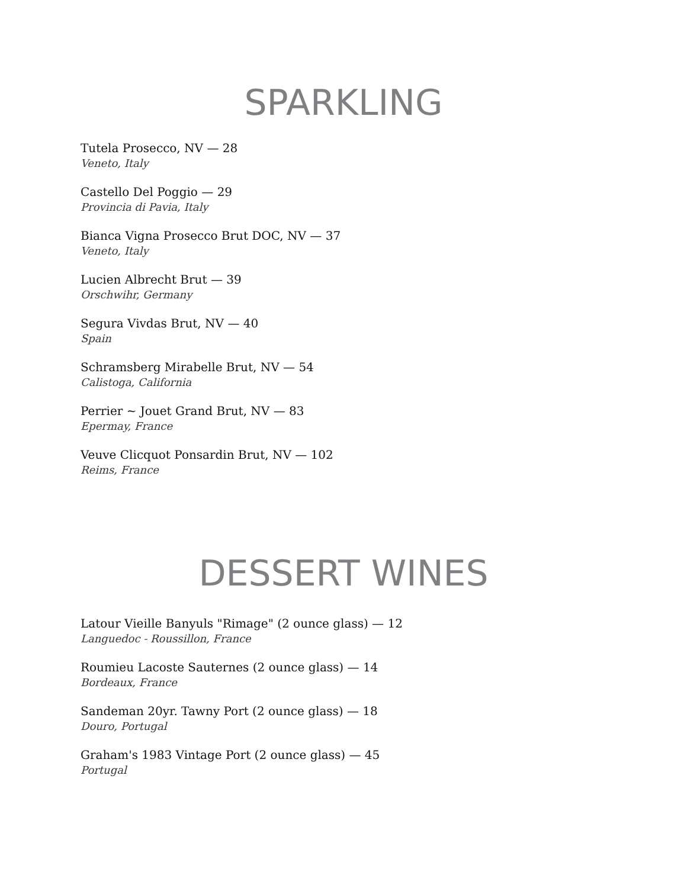SPARKLING
Tutela Prosecco, NV — 28
Veneto, Italy
Castello Del Poggio — 29
Provincia di Pavia, Italy
Bianca Vigna Prosecco Brut DOC, NV — 37
Veneto, Italy
Lucien Albrecht Brut — 39
Orschwihr, Germany
Segura Vivdas Brut, NV — 40
Spain
Schramsberg Mirabelle Brut, NV — 54
Calistoga, California
Perrier ~ Jouet Grand Brut, NV — 83
Epermay, France
Veuve Clicquot Ponsardin Brut, NV — 102
Reims, France
DESSERT WINES
Latour Vieille Banyuls "Rimage" (2 ounce glass) — 12
Languedoc - Roussillon, France
Roumieu Lacoste Sauternes (2 ounce glass) — 14
Bordeaux, France
Sandeman 20yr. Tawny Port (2 ounce glass) — 18
Douro, Portugal
Graham's 1983 Vintage Port (2 ounce glass) — 45
Portugal